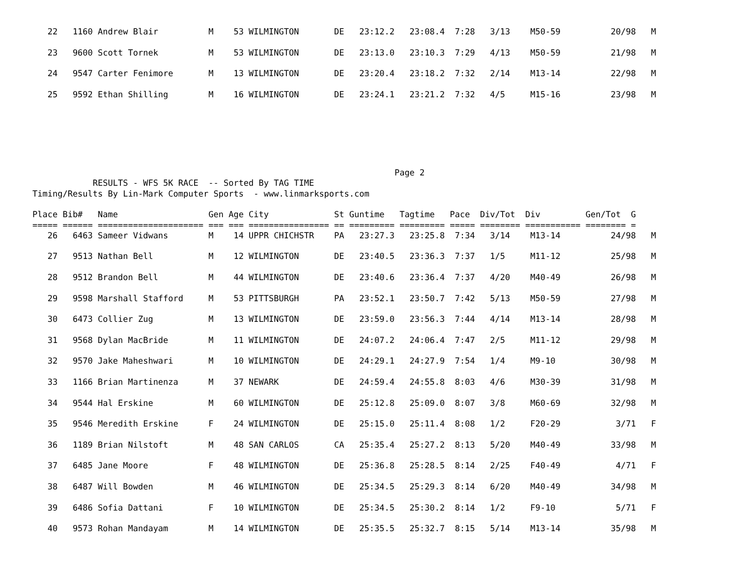22   1160 Andrew Blair          M    53 WILMINGTON       DE   23:12.2   23:08.4  7:28   3/13    M50-59          20/98   M

   23   9600 Scott Tornek          M    53 WILMINGTON       DE   23:13.0   23:10.3  7:29   4/13    M50-59          21/98   M

   24   9547 Carter Fenimore       M    13 WILMINGTON       DE   23:20.4   23:18.2  7:32   2/14    M13-14          22/98   M

   25   9592 Ethan Shilling        M    16 WILMINGTON       DE   23:24.1   23:21.2  7:32   4/5     M15-16          23/98   M
                                                                        Page 2
            RESULTS - WFS 5K RACE  -- Sorted By TAG TIME
Timing/Results By Lin-Mark Computer Sports  - www.linmarksports.com

Place Bib#   Name                  Gen Age City             St Guntime   Tagtime   Pace  Div/Tot  Div         Gen/Tot  G
===== ====== ===================== === === ================ == ========= ========= ===== ======== =========== ======== =
   26   6463 Sameer Vidwans        M    14 UPPR CHICHSTR    PA   23:27.3   23:25.8  7:34   3/14    M13-14          24/98   M

   27   9513 Nathan Bell           M    12 WILMINGTON       DE   23:40.5   23:36.3  7:37   1/5     M11-12          25/98   M

   28   9512 Brandon Bell          M    44 WILMINGTON       DE   23:40.6   23:36.4  7:37   4/20    M40-49          26/98   M

   29   9598 Marshall Stafford     M    53 PITTSBURGH       PA   23:52.1   23:50.7  7:42   5/13    M50-59          27/98   M

   30   6473 Collier Zug           M    13 WILMINGTON       DE   23:59.0   23:56.3  7:44   4/14    M13-14          28/98   M

   31   9568 Dylan MacBride        M    11 WILMINGTON       DE   24:07.2   24:06.4  7:47   2/5     M11-12          29/98   M

   32   9570 Jake Maheshwari       M    10 WILMINGTON       DE   24:29.1   24:27.9  7:54   1/4     M9-10           30/98   M

   33   1166 Brian Martinenza      M    37 NEWARK           DE   24:59.4   24:55.8  8:03   4/6     M30-39          31/98   M

   34   9544 Hal Erskine           M    60 WILMINGTON       DE   25:12.8   25:09.0  8:07   3/8     M60-69          32/98   M

   35   9546 Meredith Erskine      F    24 WILMINGTON       DE   25:15.0   25:11.4  8:08   1/2     F20-29           3/71   F

   36   1189 Brian Nilstoft        M    48 SAN CARLOS       CA   25:35.4   25:27.2  8:13   5/20    M40-49          33/98   M

   37   6485 Jane Moore            F    48 WILMINGTON       DE   25:36.8   25:28.5  8:14   2/25    F40-49           4/71   F

   38   6487 Will Bowden           M    46 WILMINGTON       DE   25:34.5   25:29.3  8:14   6/20    M40-49          34/98   M

   39   6486 Sofia Dattani         F    10 WILMINGTON       DE   25:34.5   25:30.2  8:14   1/2     F9-10            5/71   F

   40   9573 Rohan Mandayam        M    14 WILMINGTON       DE   25:35.5   25:32.7  8:15   5/14    M13-14          35/98   M